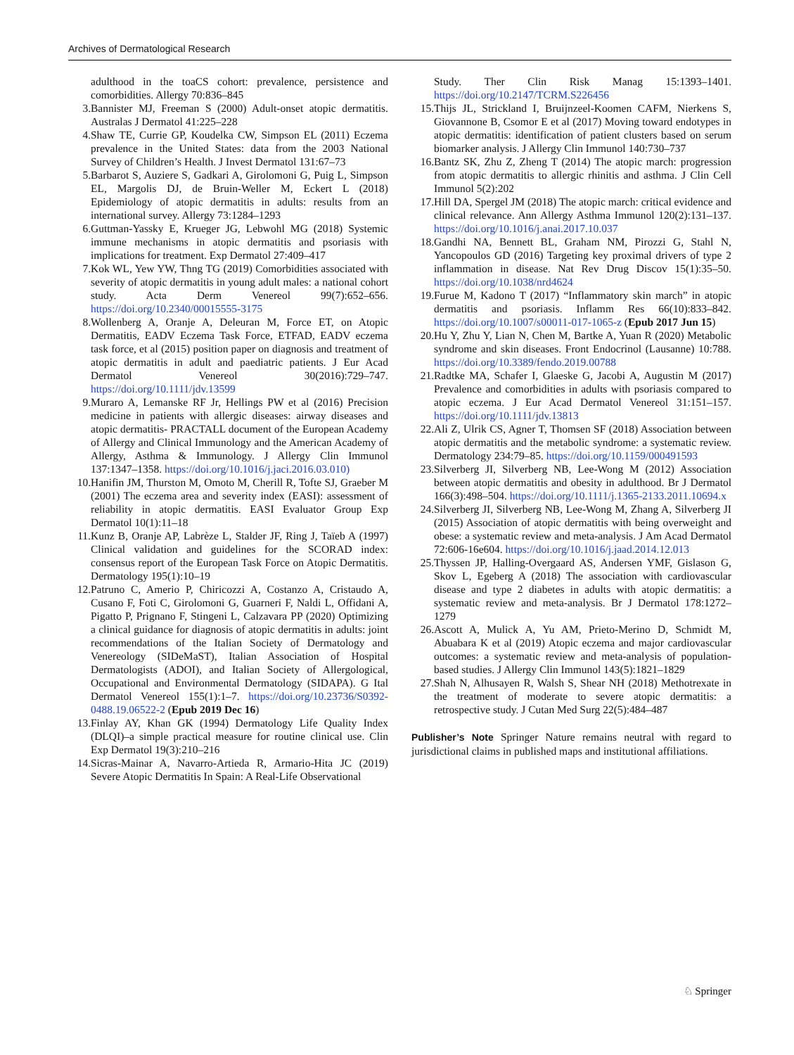Archives of Dermatological Research
adulthood in the toaCS cohort: prevalence, persistence and comorbidities. Allergy 70:836–845
3. Bannister MJ, Freeman S (2000) Adult-onset atopic dermatitis. Australas J Dermatol 41:225–228
4. Shaw TE, Currie GP, Koudelka CW, Simpson EL (2011) Eczema prevalence in the United States: data from the 2003 National Survey of Children’s Health. J Invest Dermatol 131:67–73
5. Barbarot S, Auziere S, Gadkari A, Girolomoni G, Puig L, Simpson EL, Margolis DJ, de Bruin-Weller M, Eckert L (2018) Epidemiology of atopic dermatitis in adults: results from an international survey. Allergy 73:1284–1293
6. Guttman-Yassky E, Krueger JG, Lebwohl MG (2018) Systemic immune mechanisms in atopic dermatitis and psoriasis with implications for treatment. Exp Dermatol 27:409–417
7. Kok WL, Yew YW, Thng TG (2019) Comorbidities associated with severity of atopic dermatitis in young adult males: a national cohort study. Acta Derm Venereol 99(7):652–656. https://doi.org/10.2340/00015555-3175
8. Wollenberg A, Oranje A, Deleuran M, Force ET, on Atopic Dermatitis, EADV Eczema Task Force, ETFAD, EADV eczema task force, et al (2015) position paper on diagnosis and treatment of atopic dermatitis in adult and paediatric patients. J Eur Acad Dermatol Venereol 30(2016):729–747. https://doi.org/10.1111/jdv.13599
9. Muraro A, Lemanske RF Jr, Hellings PW et al (2016) Precision medicine in patients with allergic diseases: airway diseases and atopic dermatitis- PRACTALL document of the European Academy of Allergy and Clinical Immunology and the American Academy of Allergy, Asthma & Immunology. J Allergy Clin Immunol 137:1347–1358. https://doi.org/10.1016/j.jaci.2016.03.010)
10. Hanifin JM, Thurston M, Omoto M, Cherill R, Tofte SJ, Graeber M (2001) The eczema area and severity index (EASI): assessment of reliability in atopic dermatitis. EASI Evaluator Group Exp Dermatol 10(1):11–18
11. Kunz B, Oranje AP, Labrèze L, Stalder JF, Ring J, Taïeb A (1997) Clinical validation and guidelines for the SCORAD index: consensus report of the European Task Force on Atopic Dermatitis. Dermatology 195(1):10–19
12. Patruno C, Amerio P, Chiricozzi A, Costanzo A, Cristaudo A, Cusano F, Foti C, Girolomoni G, Guarneri F, Naldi L, Offidani A, Pigatto P, Prignano F, Stingeni L, Calzavara PP (2020) Optimizing a clinical guidance for diagnosis of atopic dermatitis in adults: joint recommendations of the Italian Society of Dermatology and Venereology (SIDeMaST), Italian Association of Hospital Dermatologists (ADOI), and Italian Society of Allergological, Occupational and Environmental Dermatology (SIDAPA). G Ital Dermatol Venereol 155(1):1–7. https://doi.org/10.23736/S0392-0488.19.06522-2 (Epub 2019 Dec 16)
13. Finlay AY, Khan GK (1994) Dermatology Life Quality Index (DLQI)–a simple practical measure for routine clinical use. Clin Exp Dermatol 19(3):210–216
14. Sicras-Mainar A, Navarro-Artieda R, Armario-Hita JC (2019) Severe Atopic Dermatitis In Spain: A Real-Life Observational
Study. Ther Clin Risk Manag 15:1393–1401. https://doi.org/10.2147/TCRM.S226456
15. Thijs JL, Strickland I, Bruijnzeel-Koomen CAFM, Nierkens S, Giovannone B, Csomor E et al (2017) Moving toward endotypes in atopic dermatitis: identification of patient clusters based on serum biomarker analysis. J Allergy Clin Immunol 140:730–737
16. Bantz SK, Zhu Z, Zheng T (2014) The atopic march: progression from atopic dermatitis to allergic rhinitis and asthma. J Clin Cell Immunol 5(2):202
17. Hill DA, Spergel JM (2018) The atopic march: critical evidence and clinical relevance. Ann Allergy Asthma Immunol 120(2):131–137. https://doi.org/10.1016/j.anai.2017.10.037
18. Gandhi NA, Bennett BL, Graham NM, Pirozzi G, Stahl N, Yancopoulos GD (2016) Targeting key proximal drivers of type 2 inflammation in disease. Nat Rev Drug Discov 15(1):35–50. https://doi.org/10.1038/nrd4624
19. Furue M, Kadono T (2017) “Inflammatory skin march” in atopic dermatitis and psoriasis. Inflamm Res 66(10):833–842. https://doi.org/10.1007/s00011-017-1065-z (Epub 2017 Jun 15)
20. Hu Y, Zhu Y, Lian N, Chen M, Bartke A, Yuan R (2020) Metabolic syndrome and skin diseases. Front Endocrinol (Lausanne) 10:788. https://doi.org/10.3389/fendo.2019.00788
21. Radtke MA, Schafer I, Glaeske G, Jacobi A, Augustin M (2017) Prevalence and comorbidities in adults with psoriasis compared to atopic eczema. J Eur Acad Dermatol Venereol 31:151–157. https://doi.org/10.1111/jdv.13813
22. Ali Z, Ulrik CS, Agner T, Thomsen SF (2018) Association between atopic dermatitis and the metabolic syndrome: a systematic review. Dermatology 234:79–85. https://doi.org/10.1159/000491593
23. Silverberg JI, Silverberg NB, Lee-Wong M (2012) Association between atopic dermatitis and obesity in adulthood. Br J Dermatol 166(3):498–504. https://doi.org/10.1111/j.1365-2133.2011.10694.x
24. Silverberg JI, Silverberg NB, Lee-Wong M, Zhang A, Silverberg JI (2015) Association of atopic dermatitis with being overweight and obese: a systematic review and meta-analysis. J Am Acad Dermatol 72:606-16e604. https://doi.org/10.1016/j.jaad.2014.12.013
25. Thyssen JP, Halling-Overgaard AS, Andersen YMF, Gislason G, Skov L, Egeberg A (2018) The association with cardiovascular disease and type 2 diabetes in adults with atopic dermatitis: a systematic review and meta-analysis. Br J Dermatol 178:1272–1279
26. Ascott A, Mulick A, Yu AM, Prieto-Merino D, Schmidt M, Abuabara K et al (2019) Atopic eczema and major cardiovascular outcomes: a systematic review and meta-analysis of population-based studies. J Allergy Clin Immunol 143(5):1821–1829
27. Shah N, Alhusayen R, Walsh S, Shear NH (2018) Methotrexate in the treatment of moderate to severe atopic dermatitis: a retrospective study. J Cutan Med Surg 22(5):484–487
Publisher’s Note Springer Nature remains neutral with regard to jurisdictional claims in published maps and institutional affiliations.
♘ Springer